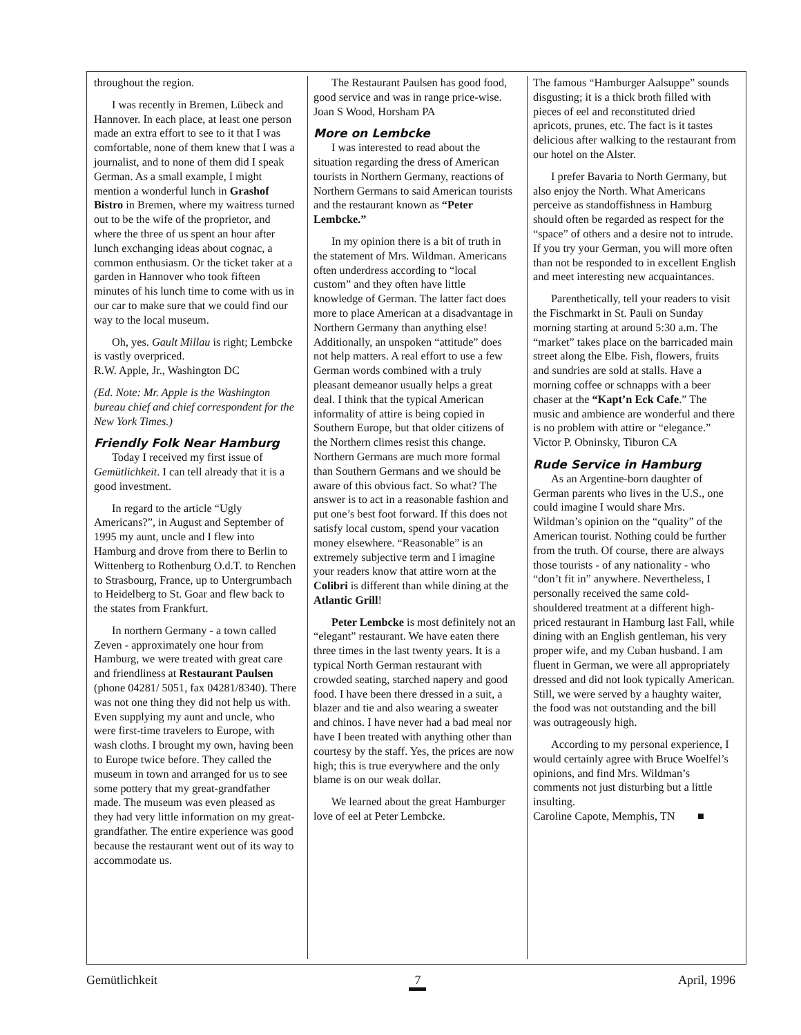throughout the region.
I was recently in Bremen, Lübeck and Hannover. In each place, at least one person made an extra effort to see to it that I was comfortable, none of them knew that I was a journalist, and to none of them did I speak German. As a small example, I might mention a wonderful lunch in Grashof Bistro in Bremen, where my waitress turned out to be the wife of the proprietor, and where the three of us spent an hour after lunch exchanging ideas about cognac, a common enthusiasm. Or the ticket taker at a garden in Hannover who took fifteen minutes of his lunch time to come with us in our car to make sure that we could find our way to the local museum.
Oh, yes. Gault Millau is right; Lembcke is vastly overpriced.
R.W. Apple, Jr., Washington DC
(Ed. Note: Mr. Apple is the Washington bureau chief and chief correspondent for the New York Times.)
Friendly Folk Near Hamburg
Today I received my first issue of Gemütlichkeit. I can tell already that it is a good investment.
In regard to the article “Ugly Americans?”, in August and September of 1995 my aunt, uncle and I flew into Hamburg and drove from there to Berlin to Wittenberg to Rothenburg O.d.T. to Renchen to Strasbourg, France, up to Untergrumbach to Heidelberg to St. Goar and flew back to the states from Frankfurt.
In northern Germany - a town called Zeven - approximately one hour from Hamburg, we were treated with great care and friendliness at Restaurant Paulsen (phone 04281/ 5051, fax 04281/8340). There was not one thing they did not help us with. Even supplying my aunt and uncle, who were first-time travelers to Europe, with wash cloths. I brought my own, having been to Europe twice before. They called the museum in town and arranged for us to see some pottery that my great-grandfather made. The museum was even pleased as they had very little information on my great-grandfather. The entire experience was good because the restaurant went out of its way to accommodate us.
The Restaurant Paulsen has good food, good service and was in range price-wise.
Joan S Wood, Horsham PA
More on Lembcke
I was interested to read about the situation regarding the dress of American tourists in Northern Germany, reactions of Northern Germans to said American tourists and the restaurant known as “Peter Lembcke.”
In my opinion there is a bit of truth in the statement of Mrs. Wildman. Americans often underdress according to “local custom” and they often have little knowledge of German. The latter fact does more to place American at a disadvantage in Northern Germany than anything else! Additionally, an unspoken “attitude” does not help matters. A real effort to use a few German words combined with a truly pleasant demeanor usually helps a great deal. I think that the typical American informality of attire is being copied in Southern Europe, but that older citizens of the Northern climes resist this change. Northern Germans are much more formal than Southern Germans and we should be aware of this obvious fact. So what? The answer is to act in a reasonable fashion and put one’s best foot forward. If this does not satisfy local custom, spend your vacation money elsewhere. “Reasonable” is an extremely subjective term and I imagine your readers know that attire worn at the Colibri is different than while dining at the Atlantic Grill!
Peter Lembcke is most definitely not an “elegant” restaurant. We have eaten there three times in the last twenty years. It is a typical North German restaurant with crowded seating, starched napery and good food. I have been there dressed in a suit, a blazer and tie and also wearing a sweater and chinos. I have never had a bad meal nor have I been treated with anything other than courtesy by the staff. Yes, the prices are now high; this is true everywhere and the only blame is on our weak dollar.
We learned about the great Hamburger love of eel at Peter Lembcke.
The famous “Hamburger Aalsuppe” sounds disgusting; it is a thick broth filled with pieces of eel and reconstituted dried apricots, prunes, etc. The fact is it tastes delicious after walking to the restaurant from our hotel on the Alster.
I prefer Bavaria to North Germany, but also enjoy the North. What Americans perceive as standoffishness in Hamburg should often be regarded as respect for the “space” of others and a desire not to intrude. If you try your German, you will more often than not be responded to in excellent English and meet interesting new acquaintances.
Parenthetically, tell your readers to visit the Fischmarkt in St. Pauli on Sunday morning starting at around 5:30 a.m. The “market” takes place on the barricaded main street along the Elbe. Fish, flowers, fruits and sundries are sold at stalls. Have a morning coffee or schnapps with a beer chaser at the “Kapt’n Eck Cafe.” The music and ambience are wonderful and there is no problem with attire or “elegance.”
Victor P. Obninsky, Tiburon CA
Rude Service in Hamburg
As an Argentine-born daughter of German parents who lives in the U.S., one could imagine I would share Mrs. Wildman’s opinion on the “quality” of the American tourist. Nothing could be further from the truth. Of course, there are always those tourists - of any nationality - who “don’t fit in” anywhere. Nevertheless, I personally received the same cold-shouldered treatment at a different high-priced restaurant in Hamburg last Fall, while dining with an English gentleman, his very proper wife, and my Cuban husband. I am fluent in German, we were all appropriately dressed and did not look typically American. Still, we were served by a haughty waiter, the food was not outstanding and the bill was outrageously high.
According to my personal experience, I would certainly agree with Bruce Woelfel’s opinions, and find Mrs. Wildman’s comments not just disturbing but a little insulting.
Caroline Capote, Memphis, TN ■
Gemütlichkeit 7 April, 1996